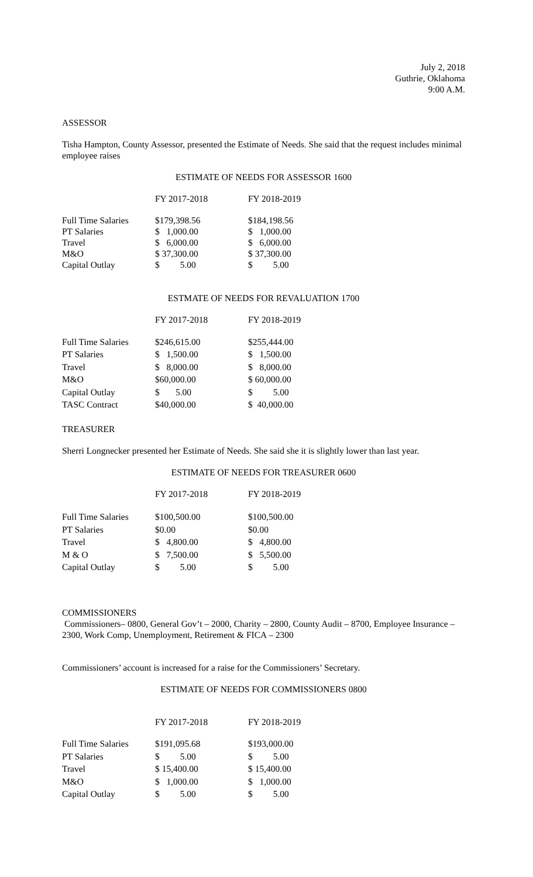July 2, 2018
Guthrie, Oklahoma
9:00 A.M.
ASSESSOR
Tisha Hampton, County Assessor, presented the Estimate of Needs. She said that the request includes minimal employee raises
ESTIMATE OF NEEDS FOR ASSESSOR 1600
| | FY 2017-2018 | FY 2018-2019 |
| Full Time Salaries | $179,398.56 | $184,198.56 |
| PT Salaries | $ 1,000.00 | $ 1,000.00 |
| Travel | $ 6,000.00 | $ 6,000.00 |
| M&O | $ 37,300.00 | $ 37,300.00 |
| Capital Outlay | $ 5.00 | $ 5.00 |
ESTMATE OF NEEDS FOR REVALUATION 1700
| | FY 2017-2018 | FY 2018-2019 |
| Full Time Salaries | $246,615.00 | $255,444.00 |
| PT Salaries | $ 1,500.00 | $ 1,500.00 |
| Travel | $ 8,000.00 | $ 8,000.00 |
| M&O | $60,000.00 | $ 60,000.00 |
| Capital Outlay | $ 5.00 | $ 5.00 |
| TASC Contract | $40,000.00 | $ 40,000.00 |
TREASURER
Sherri Longnecker presented her Estimate of Needs. She said she it is slightly lower than last year.
ESTIMATE OF NEEDS FOR TREASURER 0600
| | FY 2017-2018 | FY 2018-2019 |
| Full Time Salaries | $100,500.00 | $100,500.00 |
| PT Salaries | $0.00 | $0.00 |
| Travel | $ 4,800.00 | $ 4,800.00 |
| M & O | $ 7,500.00 | $ 5,500.00 |
| Capital Outlay | $ 5.00 | $ 5.00 |
COMMISSIONERS
Commissioners– 0800, General Gov’t – 2000, Charity – 2800, County Audit – 8700, Employee Insurance – 2300, Work Comp, Unemployment, Retirement & FICA – 2300
Commissioners’ account is increased for a raise for the Commissioners’ Secretary.
ESTIMATE OF NEEDS FOR COMMISSIONERS 0800
| | FY 2017-2018 | FY 2018-2019 |
| Full Time Salaries | $191,095.68 | $193,000.00 |
| PT Salaries | $ 5.00 | $ 5.00 |
| Travel | $ 15,400.00 | $ 15,400.00 |
| M&O | $ 1,000.00 | $ 1,000.00 |
| Capital Outlay | $ 5.00 | $ 5.00 |